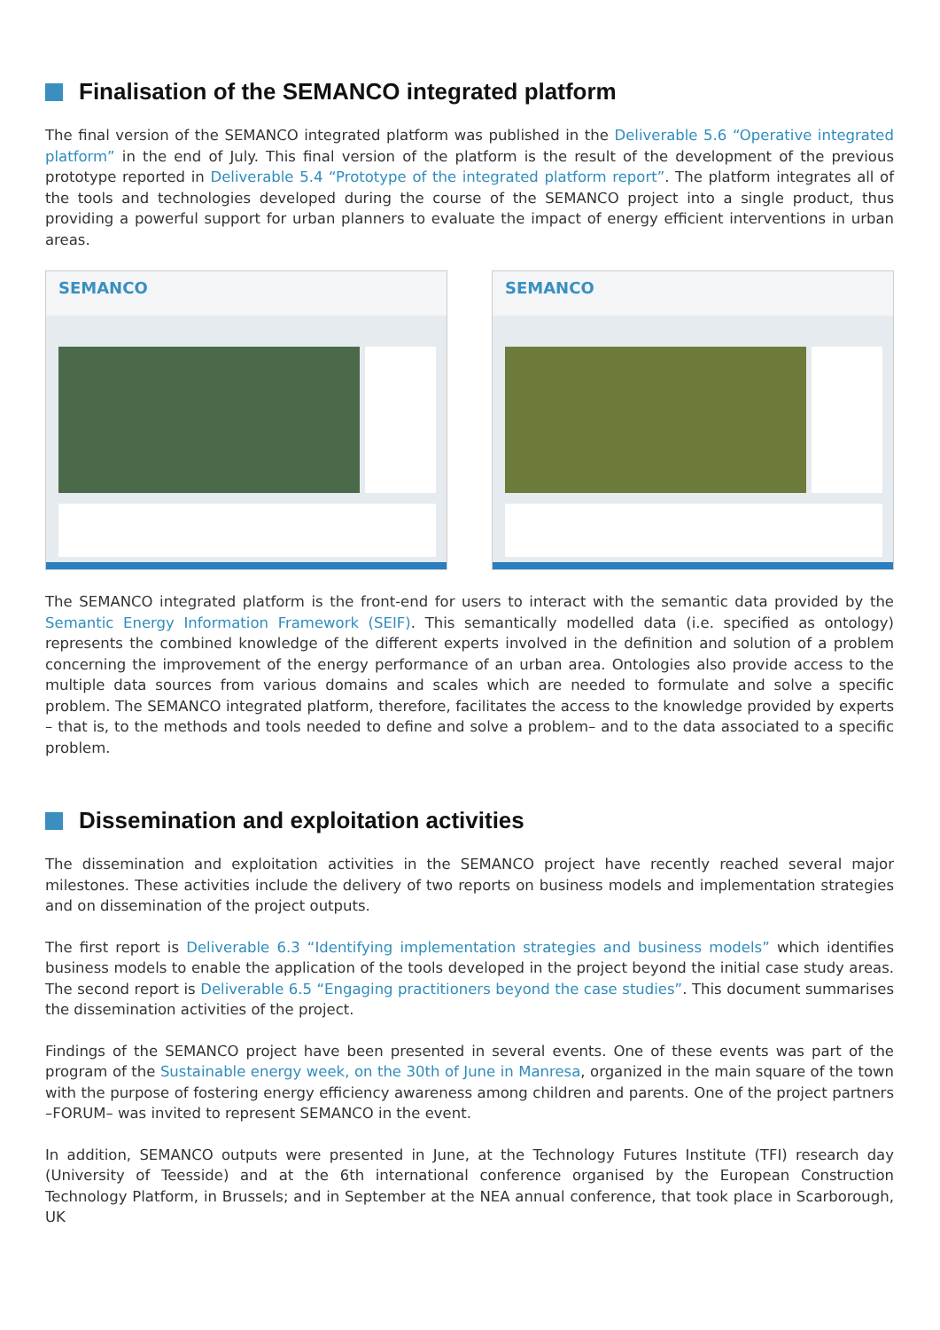Finalisation of the SEMANCO integrated platform
The final version of the SEMANCO integrated platform was published in the Deliverable 5.6 “Operative integrated platform” in the end of July. This final version of the platform is the result of the development of the previous prototype reported in Deliverable 5.4 “Prototype of the integrated platform report”. The platform integrates all of the tools and technologies developed during the course of the SEMANCO project into a single product, thus providing a powerful support for urban planners to evaluate the impact of energy efficient interventions in urban areas.
SEMANCO SEMANCO
The SEMANCO integrated platform is the front-end for users to interact with the semantic data provided by the Semantic Energy Information Framework (SEIF). This semantically modelled data (i.e. specified as ontology) represents the combined knowledge of the different experts involved in the definition and solution of a problem concerning the improvement of the energy performance of an urban area. Ontologies also provide access to the multiple data sources from various domains and scales which are needed to formulate and solve a specific problem. The SEMANCO integrated platform, therefore, facilitates the access to the knowledge provided by experts – that is, to the methods and tools needed to define and solve a problem– and to the data associated to a specific problem.
Dissemination and exploitation activities
The dissemination and exploitation activities in the SEMANCO project have recently reached several major milestones. These activities include the delivery of two reports on business models and implementation strategies and on dissemination of the project outputs.
The first report is Deliverable 6.3 “Identifying implementation strategies and business models” which identifies business models to enable the application of the tools developed in the project beyond the initial case study areas. The second report is Deliverable 6.5 “Engaging practitioners beyond the case studies”. This document summarises the dissemination activities of the project.
Findings of the SEMANCO project have been presented in several events. One of these events was part of the program of the Sustainable energy week, on the 30th of June in Manresa, organized in the main square of the town with the purpose of fostering energy efficiency awareness among children and parents. One of the project partners –FORUM– was invited to represent SEMANCO in the event.
In addition, SEMANCO outputs were presented in June, at the Technology Futures Institute (TFI) research day (University of Teesside) and at the 6th international conference organised by the European Construction Technology Platform, in Brussels; and in September at the NEA annual conference, that took place in Scarborough, UK